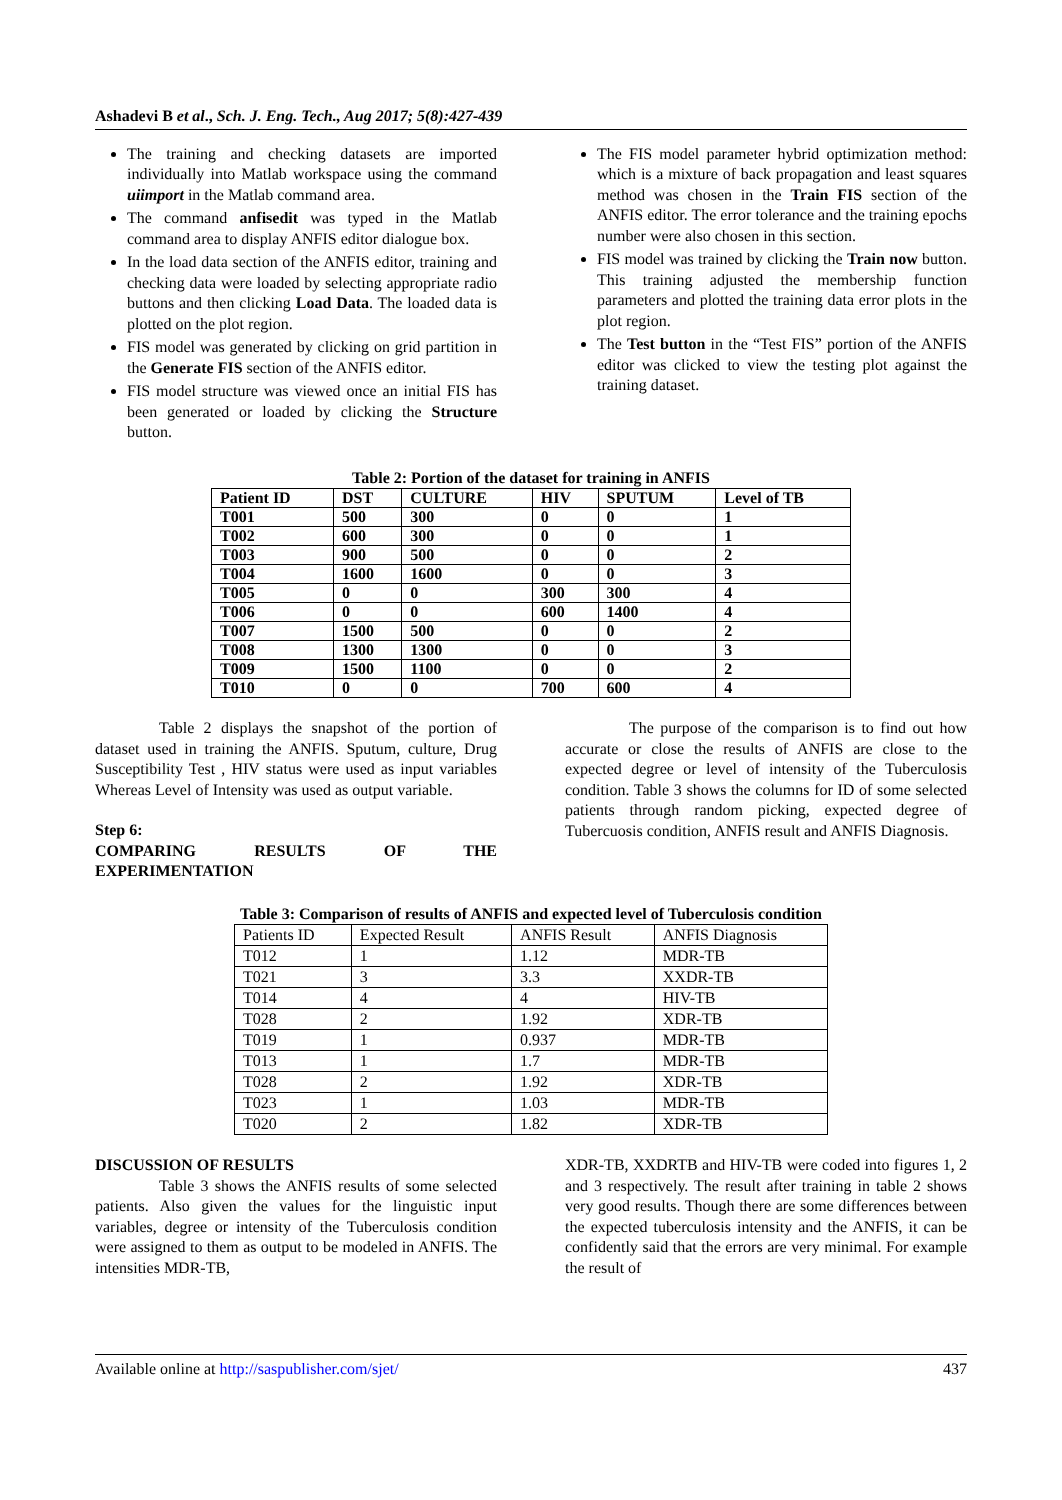Ashadevi B et al., Sch. J. Eng. Tech., Aug 2017; 5(8):427-439
The training and checking datasets are imported individually into Matlab workspace using the command uiimport in the Matlab command area.
The command anfisedit was typed in the Matlab command area to display ANFIS editor dialogue box.
In the load data section of the ANFIS editor, training and checking data were loaded by selecting appropriate radio buttons and then clicking Load Data. The loaded data is plotted on the plot region.
FIS model was generated by clicking on grid partition in the Generate FIS section of the ANFIS editor.
FIS model structure was viewed once an initial FIS has been generated or loaded by clicking the Structure button.
The FIS model parameter hybrid optimization method: which is a mixture of back propagation and least squares method was chosen in the Train FIS section of the ANFIS editor. The error tolerance and the training epochs number were also chosen in this section.
FIS model was trained by clicking the Train now button. This training adjusted the membership function parameters and plotted the training data error plots in the plot region.
The Test button in the “Test FIS” portion of the ANFIS editor was clicked to view the testing plot against the training dataset.
Table 2: Portion of the dataset for training in ANFIS
| Patient ID | DST | CULTURE | HIV | SPUTUM | Level of TB |
| --- | --- | --- | --- | --- | --- |
| T001 | 500 | 300 | 0 | 0 | 1 |
| T002 | 600 | 300 | 0 | 0 | 1 |
| T003 | 900 | 500 | 0 | 0 | 2 |
| T004 | 1600 | 1600 | 0 | 0 | 3 |
| T005 | 0 | 0 | 300 | 300 | 4 |
| T006 | 0 | 0 | 600 | 1400 | 4 |
| T007 | 1500 | 500 | 0 | 0 | 2 |
| T008 | 1300 | 1300 | 0 | 0 | 3 |
| T009 | 1500 | 1100 | 0 | 0 | 2 |
| T010 | 0 | 0 | 700 | 600 | 4 |
Table 2 displays the snapshot of the portion of dataset used in training the ANFIS. Sputum, culture, Drug Susceptibility Test , HIV status were used as input variables Whereas Level of Intensity was used as output variable.
Step 6:
COMPARING RESULTS OF THE
EXPERIMENTATION
The purpose of the comparison is to find out how accurate or close the results of ANFIS are close to the expected degree or level of intensity of the Tuberculosis condition. Table 3 shows the columns for ID of some selected patients through random picking, expected degree of Tubercuosis condition, ANFIS result and ANFIS Diagnosis.
Table 3: Comparison of results of ANFIS and expected level of Tuberculosis condition
| Patients ID | Expected Result | ANFIS Result | ANFIS Diagnosis |
| --- | --- | --- | --- |
| T012 | 1 | 1.12 | MDR-TB |
| T021 | 3 | 3.3 | XXDR-TB |
| T014 | 4 | 4 | HIV-TB |
| T028 | 2 | 1.92 | XDR-TB |
| T019 | 1 | 0.937 | MDR-TB |
| T013 | 1 | 1.7 | MDR-TB |
| T028 | 2 | 1.92 | XDR-TB |
| T023 | 1 | 1.03 | MDR-TB |
| T020 | 2 | 1.82 | XDR-TB |
DISCUSSION OF RESULTS
Table 3 shows the ANFIS results of some selected patients. Also given the values for the linguistic input variables, degree or intensity of the Tuberculosis condition were assigned to them as output to be modeled in ANFIS. The intensities MDR-TB,
XDR-TB, XXDRTB and HIV-TB were coded into figures 1, 2 and 3 respectively. The result after training in table 2 shows very good results. Though there are some differences between the expected tuberculosis intensity and the ANFIS, it can be confidently said that the errors are very minimal. For example the result of
Available online at http://saspublisher.com/sjet/ 437